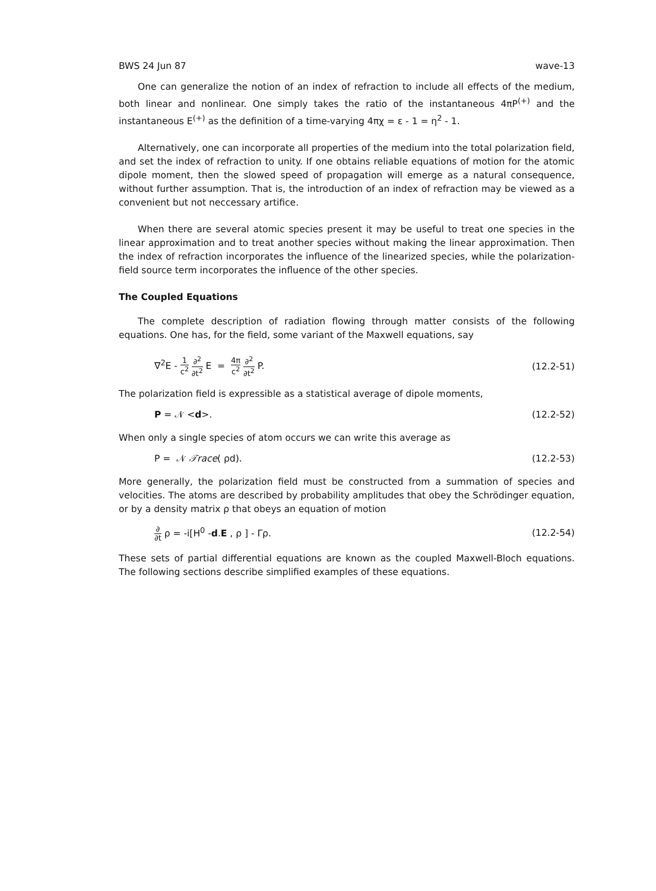BWS 24 Jun 87 wave-13
One can generalize the notion of an index of refraction to include all effects of the medium, both linear and nonlinear. One simply takes the ratio of the instantaneous 4πP<sup>(+)</sup> and the instantaneous E<sup>(+)</sup> as the definition of a time-varying 4πχ = ε - 1 = η<sup>2</sup> - 1.
Alternatively, one can incorporate all properties of the medium into the total polarization field, and set the index of refraction to unity. If one obtains reliable equations of motion for the atomic dipole moment, then the slowed speed of propagation will emerge as a natural consequence, without further assumption. That is, the introduction of an index of refraction may be viewed as a convenient but not neccessary artifice.
When there are several atomic species present it may be useful to treat one species in the linear approximation and to treat another species without making the linear approximation. Then the index of refraction incorporates the influence of the linearized species, while the polarization-field source term incorporates the influence of the other species.
The Coupled Equations
The complete description of radiation flowing through matter consists of the following equations. One has, for the field, some variant of the Maxwell equations, say
∇<sup>2</sup>E - 1 c<sup>2</sup> ∂<sup>2</sup> ∂t<sup>2</sup> E = 4π c<sup>2</sup> ∂<sup>2</sup> ∂t<sup>2</sup> P. (12.2-51)
The polarization field is expressible as a statistical average of dipole moments,
P = 𝒩 <d>. (12.2-52)
When only a single species of atom occurs we can write this average as
P = 𝒩 𝒯race( ρd). (12.2-53)
More generally, the polarization field must be constructed from a summation of species and velocities. The atoms are described by probability amplitudes that obey the Schrödinger equation, or by a density matrix ρ that obeys an equation of motion
∂ ∂t ρ = -i[H<sup>0</sup> -d.E , ρ ] - Γρ. (12.2-54)
These sets of partial differential equations are known as the coupled Maxwell-Bloch equations. The following sections describe simplified examples of these equations.